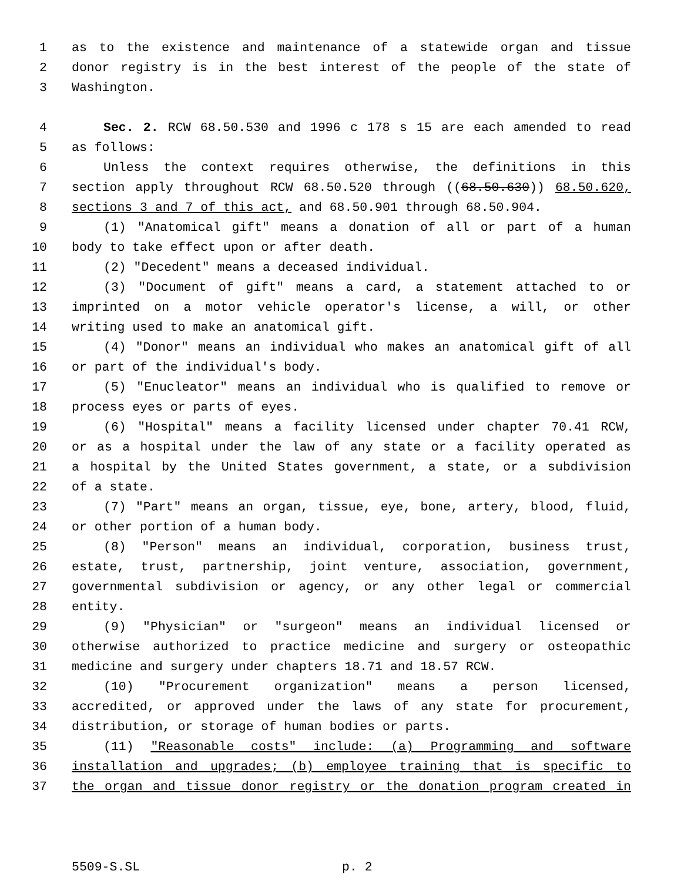1 as to the existence and maintenance of a statewide organ and tissue
2 donor registry is in the best interest of the people of the state of
3 Washington.
4 Sec. 2. RCW 68.50.530 and 1996 c 178 s 15 are each amended to read
5 as follows:
6 Unless the context requires otherwise, the definitions in this
7 section apply throughout RCW 68.50.520 through ((68.50.630)) 68.50.620,
8 sections 3 and 7 of this act, and 68.50.901 through 68.50.904.
9 (1) "Anatomical gift" means a donation of all or part of a human
10 body to take effect upon or after death.
11 (2) "Decedent" means a deceased individual.
12 (3) "Document of gift" means a card, a statement attached to or
13 imprinted on a motor vehicle operator's license, a will, or other
14 writing used to make an anatomical gift.
15 (4) "Donor" means an individual who makes an anatomical gift of all
16 or part of the individual's body.
17 (5) "Enucleator" means an individual who is qualified to remove or
18 process eyes or parts of eyes.
19 (6) "Hospital" means a facility licensed under chapter 70.41 RCW,
20 or as a hospital under the law of any state or a facility operated as
21 a hospital by the United States government, a state, or a subdivision
22 of a state.
23 (7) "Part" means an organ, tissue, eye, bone, artery, blood, fluid,
24 or other portion of a human body.
25 (8) "Person" means an individual, corporation, business trust,
26 estate, trust, partnership, joint venture, association, government,
27 governmental subdivision or agency, or any other legal or commercial
28 entity.
29 (9) "Physician" or "surgeon" means an individual licensed or
30 otherwise authorized to practice medicine and surgery or osteopathic
31 medicine and surgery under chapters 18.71 and 18.57 RCW.
32 (10) "Procurement organization" means a person licensed,
33 accredited, or approved under the laws of any state for procurement,
34 distribution, or storage of human bodies or parts.
35 (11) "Reasonable costs" include: (a) Programming and software
36 installation and upgrades; (b) employee training that is specific to
37 the organ and tissue donor registry or the donation program created in
5509-S.SL p. 2